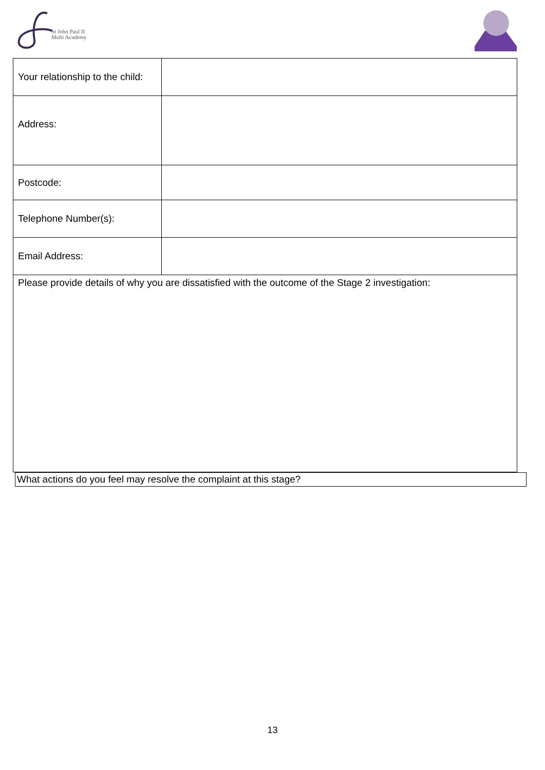St John Paul II
Multi Academy
| Your relationship to the child: | |
| Address: | |
| Postcode: | |
| Telephone Number(s): | |
| Email Address: | |
| Please provide details of why you are dissatisfied with the outcome of the Stage 2 investigation: | |
What actions do you feel may resolve the complaint at this stage?
13